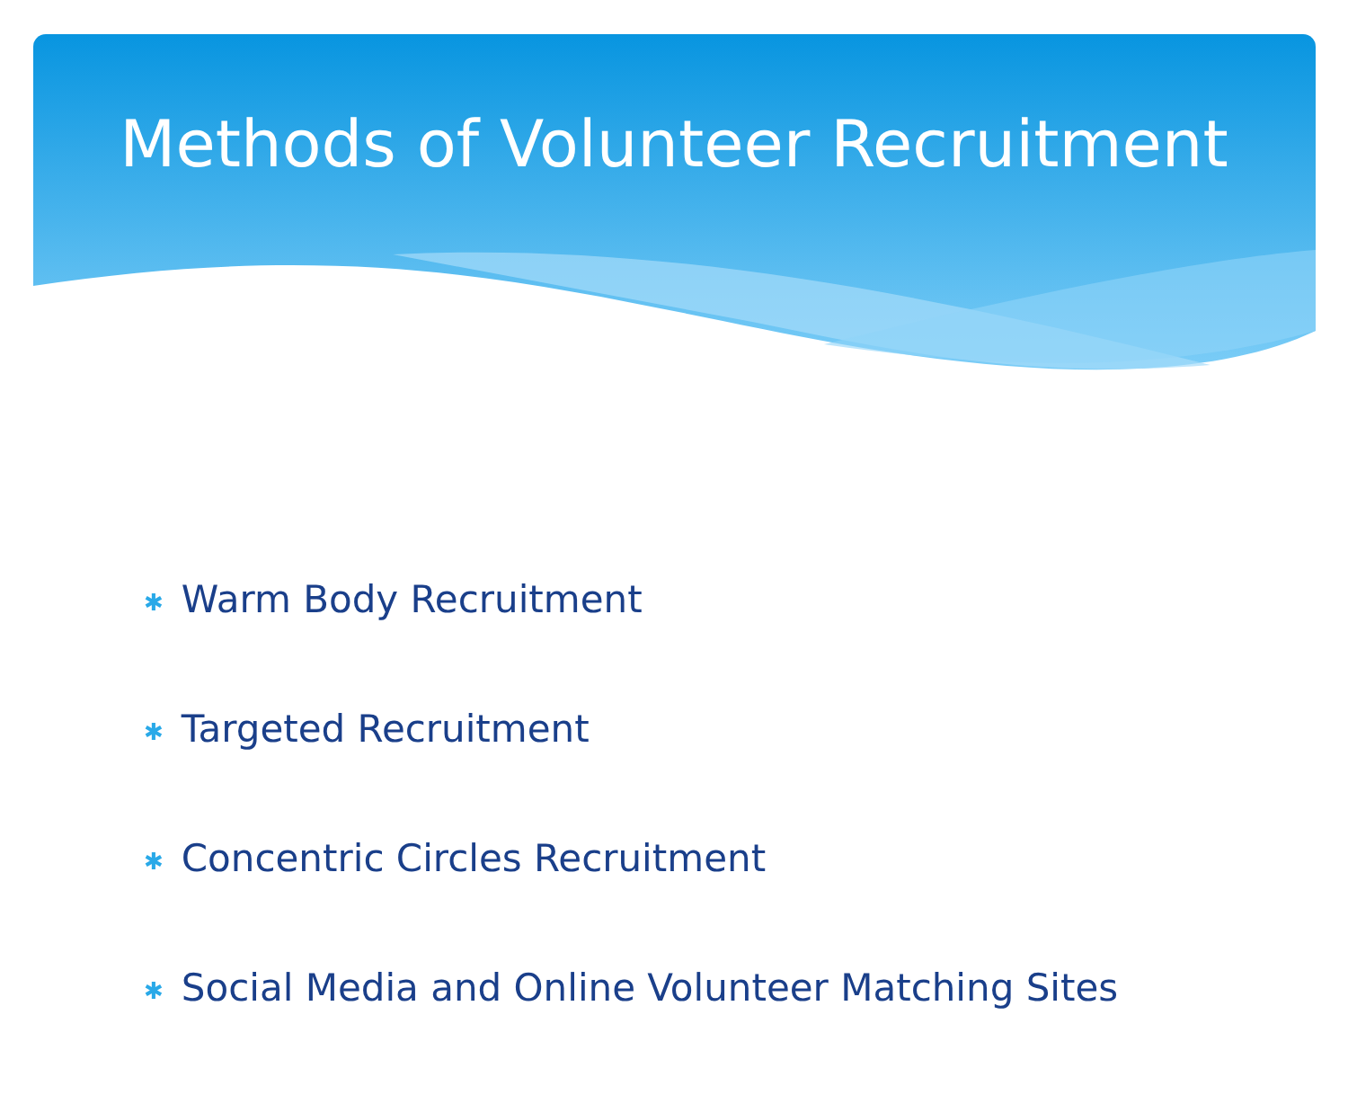Methods of Volunteer Recruitment
✱ Warm Body Recruitment
✱ Targeted Recruitment
✱ Concentric Circles Recruitment
✱ Social Media and Online Volunteer Matching Sites